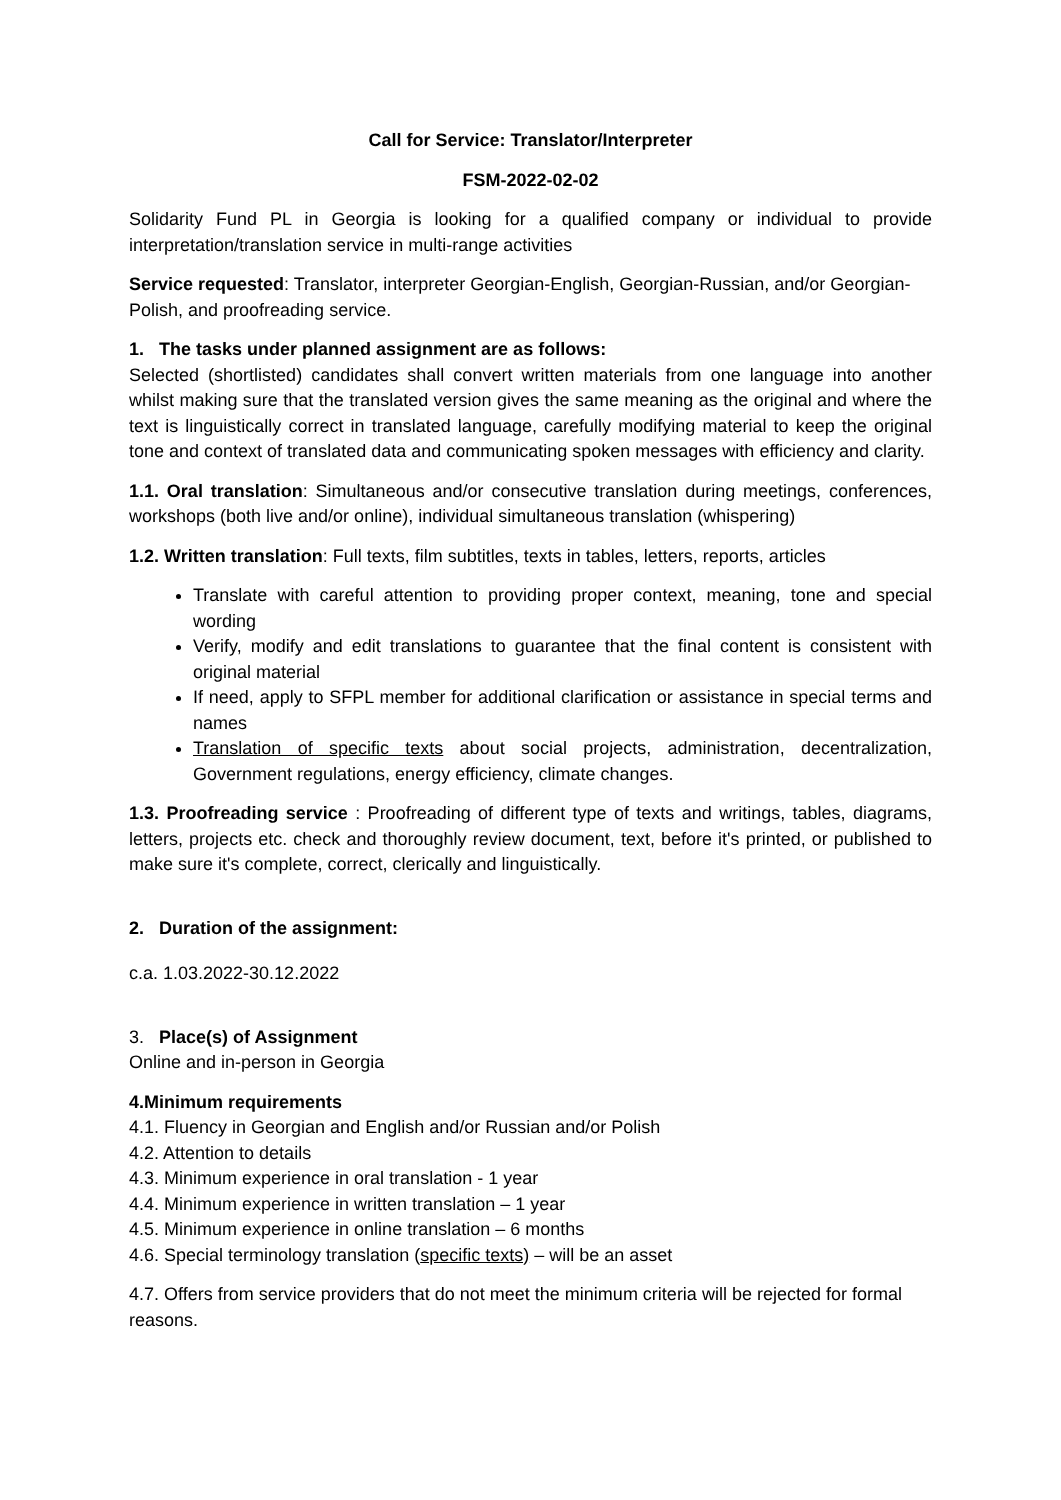Call for Service: Translator/Interpreter
FSM-2022-02-02
Solidarity Fund PL in Georgia is looking for a qualified company or individual to provide interpretation/translation service in multi-range activities
Service requested: Translator, interpreter Georgian-English, Georgian-Russian, and/or Georgian-Polish, and proofreading service.
1. The tasks under planned assignment are as follows:
Selected (shortlisted) candidates shall convert written materials from one language into another whilst making sure that the translated version gives the same meaning as the original and where the text is linguistically correct in translated language, carefully modifying material to keep the original tone and context of translated data and communicating spoken messages with efficiency and clarity.
1.1. Oral translation: Simultaneous and/or consecutive translation during meetings, conferences, workshops (both live and/or online), individual simultaneous translation (whispering)
1.2. Written translation: Full texts, film subtitles, texts in tables, letters, reports, articles
Translate with careful attention to providing proper context, meaning, tone and special wording
Verify, modify and edit translations to guarantee that the final content is consistent with original material
If need, apply to SFPL member for additional clarification or assistance in special terms and names
Translation of specific texts about social projects, administration, decentralization, Government regulations, energy efficiency, climate changes.
1.3. Proofreading service : Proofreading of different type of texts and writings, tables, diagrams, letters, projects etc. check and thoroughly review document, text, before it's printed, or published to make sure it's complete, correct, clerically and linguistically.
2. Duration of the assignment:
c.a. 1.03.2022-30.12.2022
3. Place(s) of Assignment
Online and in-person in Georgia
4.Minimum requirements
4.1. Fluency in Georgian and English and/or Russian and/or Polish
4.2. Attention to details
4.3. Minimum experience in oral translation - 1 year
4.4. Minimum experience in written translation – 1 year
4.5. Minimum experience in online translation – 6 months
4.6. Special terminology translation (specific texts) – will be an asset
4.7. Offers from service providers that do not meet the minimum criteria will be rejected for formal reasons.